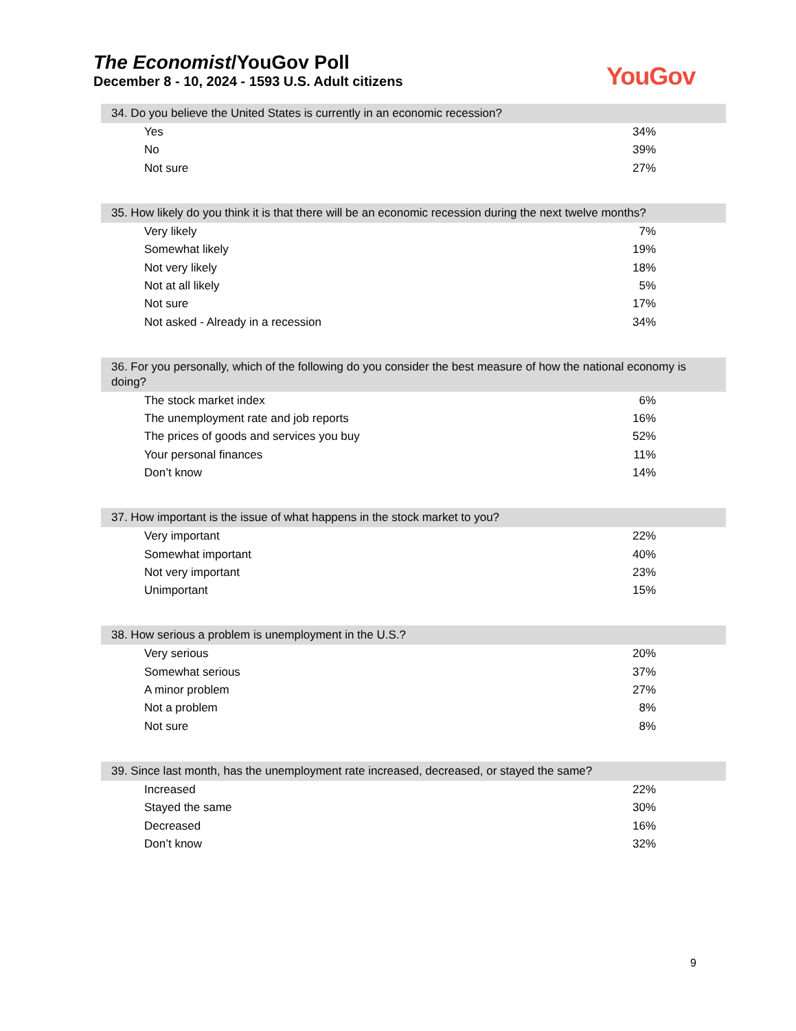The Economist/YouGov Poll
December 8 - 10, 2024 - 1593 U.S. Adult citizens
YouGov
34. Do you believe the United States is currently in an economic recession?
| Yes | 34% |
| No | 39% |
| Not sure | 27% |
35. How likely do you think it is that there will be an economic recession during the next twelve months?
| Very likely | 7% |
| Somewhat likely | 19% |
| Not very likely | 18% |
| Not at all likely | 5% |
| Not sure | 17% |
| Not asked - Already in a recession | 34% |
36. For you personally, which of the following do you consider the best measure of how the national economy is doing?
| The stock market index | 6% |
| The unemployment rate and job reports | 16% |
| The prices of goods and services you buy | 52% |
| Your personal finances | 11% |
| Don’t know | 14% |
37. How important is the issue of what happens in the stock market to you?
| Very important | 22% |
| Somewhat important | 40% |
| Not very important | 23% |
| Unimportant | 15% |
38. How serious a problem is unemployment in the U.S.?
| Very serious | 20% |
| Somewhat serious | 37% |
| A minor problem | 27% |
| Not a problem | 8% |
| Not sure | 8% |
39. Since last month, has the unemployment rate increased, decreased, or stayed the same?
| Increased | 22% |
| Stayed the same | 30% |
| Decreased | 16% |
| Don’t know | 32% |
9